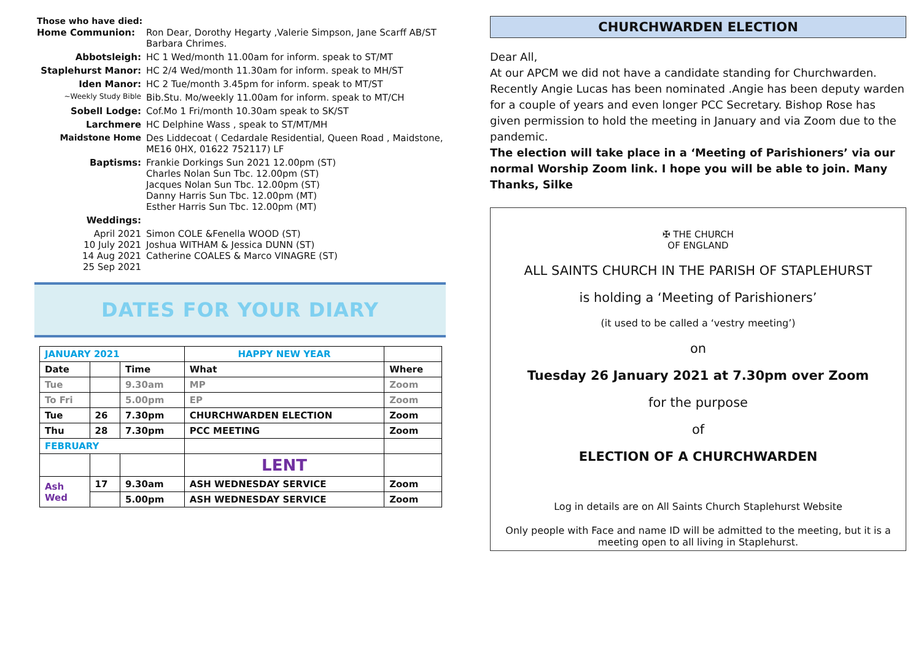Those who have died:
| Home Communion: | Ron Dear, Dorothy Hegarty ,Valerie Simpson, Jane Scarff AB/ST Barbara Chrimes. |
| Abbotsleigh: | HC 1 Wed/month 11.00am for inform. speak to ST/MT |
| Staplehurst Manor: | HC 2/4 Wed/month 11.30am for inform. speak to MH/ST |
| Iden Manor: | HC 2 Tue/month 3.45pm for inform. speak to MT/ST |
| ~Weekly Study Bible | Bib.Stu. Mo/weekly 11.00am for inform. speak to MT/CH |
| Sobell Lodge: | Cof.Mo 1 Fri/month 10.30am speak to SK/ST |
| Larchmere | HC Delphine Wass , speak to ST/MT/MH |
| Maidstone Home | Des Liddecoat ( Cedardale Residential, Queen Road , Maidstone, ME16 0HX, 01622 752117) LF |
| Baptisms: | Frankie Dorkings Sun 2021 12.00pm (ST) Charles Nolan Sun Tbc. 12.00pm (ST) Jacques Nolan Sun Tbc. 12.00pm (ST) Danny Harris Sun Tbc. 12.00pm (MT) Esther Harris Sun Tbc. 12.00pm (MT) |
| Weddings: | |
| April 2021 10 July 2021 14 Aug 2021 25 Sep 2021 | Simon COLE &Fenella WOOD (ST) Joshua WITHAM & Jessica DUNN (ST) Catherine COALES & Marco VINAGRE (ST) |
DATES FOR YOUR DIARY
| JANUARY 2021 | | | HAPPY NEW YEAR | |
| Date | | Time | What | Where |
| Tue | | 9.30am | MP | Zoom |
| To Fri | | 5.00pm | EP | Zoom |
| Tue | 26 | 7.30pm | CHURCHWARDEN ELECTION | Zoom |
| Thu | 28 | 7.30pm | PCC MEETING | Zoom |
| FEBRUARY | | | | |
| | | | LENT | |
| Ash Wed | 17 | 9.30am | ASH WEDNESDAY SERVICE | Zoom |
| | | 5.00pm | ASH WEDNESDAY SERVICE | Zoom |
CHURCHWARDEN ELECTION
Dear All,
At our APCM we did not have a candidate standing for Churchwarden. Recently Angie Lucas has been nominated .Angie has been deputy warden for a couple of years and even longer PCC Secretary. Bishop Rose has given permission to hold the meeting in January and via Zoom due to the pandemic.
The election will take place in a ‘Meeting of Parishioners’ via our normal Worship Zoom link. I hope you will be able to join. Many Thanks, Silke
✠ THE CHURCH
OF ENGLAND
ALL SAINTS CHURCH IN THE PARISH OF STAPLEHURST
is holding a ‘Meeting of Parishioners’
(it used to be called a ‘vestry meeting’)
on
Tuesday 26 January 2021 at 7.30pm over Zoom
for the purpose
of
ELECTION OF A CHURCHWARDEN
Log in details are on All Saints Church Staplehurst Website
Only people with Face and name ID will be admitted to the meeting, but it is a meeting open to all living in Staplehurst.